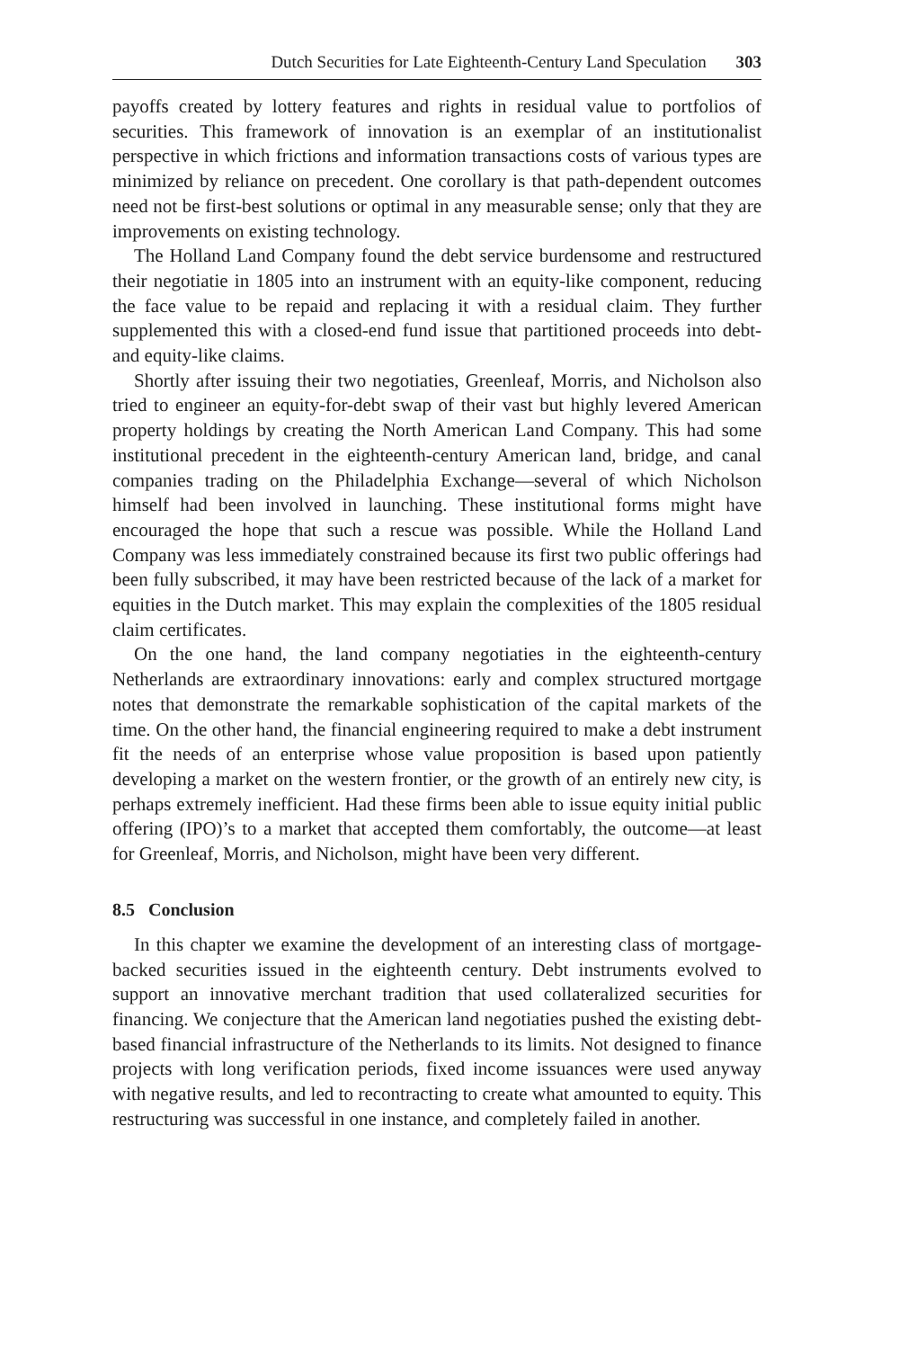Dutch Securities for Late Eighteenth-Century Land Speculation 303
payoffs created by lottery features and rights in residual value to portfolios of securities. This framework of innovation is an exemplar of an institutionalist perspective in which frictions and information transactions costs of various types are minimized by reliance on precedent. One corollary is that path-dependent outcomes need not be first-best solutions or optimal in any measurable sense; only that they are improvements on existing technology.
The Holland Land Company found the debt service burdensome and restructured their negotiatie in 1805 into an instrument with an equity-like component, reducing the face value to be repaid and replacing it with a residual claim. They further supplemented this with a closed-end fund issue that partitioned proceeds into debt- and equity-like claims.
Shortly after issuing their two negotiaties, Greenleaf, Morris, and Nicholson also tried to engineer an equity-for-debt swap of their vast but highly levered American property holdings by creating the North American Land Company. This had some institutional precedent in the eighteenth-century American land, bridge, and canal companies trading on the Philadelphia Exchange—several of which Nicholson himself had been involved in launching. These institutional forms might have encouraged the hope that such a rescue was possible. While the Holland Land Company was less immediately constrained because its first two public offerings had been fully subscribed, it may have been restricted because of the lack of a market for equities in the Dutch market. This may explain the complexities of the 1805 residual claim certificates.
On the one hand, the land company negotiaties in the eighteenth-century Netherlands are extraordinary innovations: early and complex structured mortgage notes that demonstrate the remarkable sophistication of the capital markets of the time. On the other hand, the financial engineering required to make a debt instrument fit the needs of an enterprise whose value proposition is based upon patiently developing a market on the western frontier, or the growth of an entirely new city, is perhaps extremely inefficient. Had these firms been able to issue equity initial public offering (IPO)’s to a market that accepted them comfortably, the outcome—at least for Greenleaf, Morris, and Nicholson, might have been very different.
8.5 Conclusion
In this chapter we examine the development of an interesting class of mortgage-backed securities issued in the eighteenth century. Debt instruments evolved to support an innovative merchant tradition that used collateralized securities for financing. We conjecture that the American land negotiaties pushed the existing debt-based financial infrastructure of the Netherlands to its limits. Not designed to finance projects with long verification periods, fixed income issuances were used anyway with negative results, and led to recontracting to create what amounted to equity. This restructuring was successful in one instance, and completely failed in another.